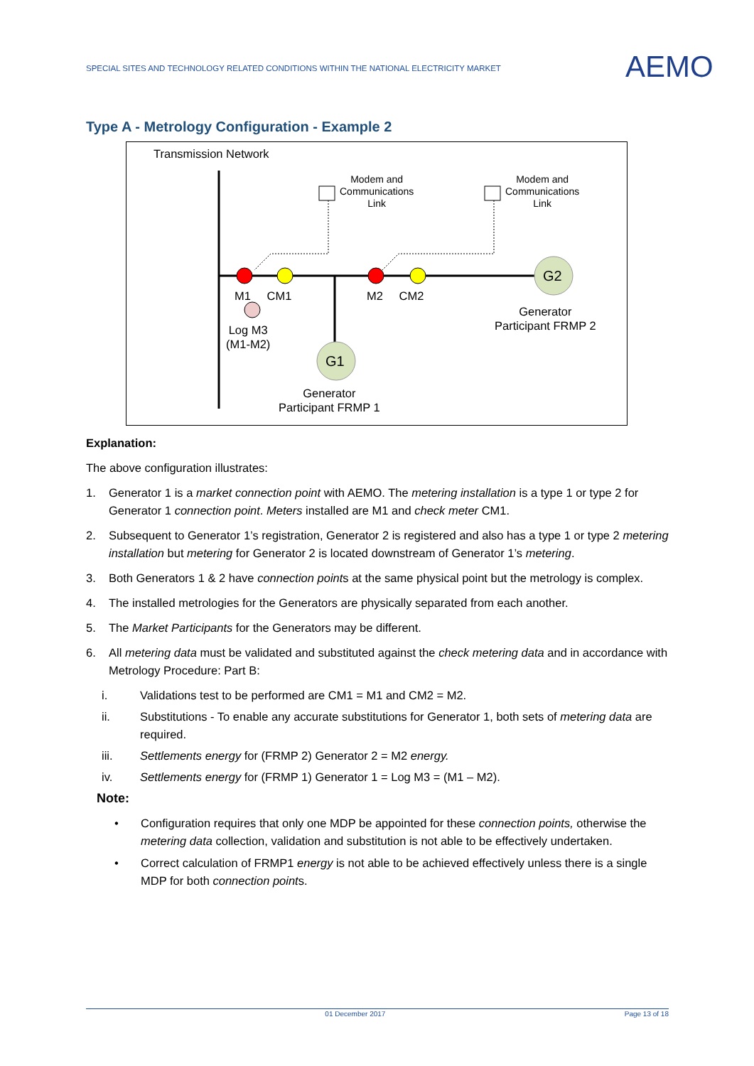SPECIAL SITES AND TECHNOLOGY RELATED CONDITIONS WITHIN THE NATIONAL ELECTRICITY MARKET
AEMO
Type A - Metrology Configuration - Example 2
Transmission Network
Modem and
Communications
Link
Modem and
Communications
Link
M1 CM1 M2 CM2
G2
G1
Log M3
(M1-M2)
Generator
Participant FRMP 2
Generator
Participant FRMP 1
Explanation:
The above configuration illustrates:
1. Generator 1 is a market connection point with AEMO. The metering installation is a type 1 or type 2 for Generator 1 connection point. Meters installed are M1 and check meter CM1.
2. Subsequent to Generator 1’s registration, Generator 2 is registered and also has a type 1 or type 2 metering installation but metering for Generator 2 is located downstream of Generator 1’s metering.
3. Both Generators 1 & 2 have connection points at the same physical point but the metrology is complex.
4. The installed metrologies for the Generators are physically separated from each another.
5. The Market Participants for the Generators may be different.
6. All metering data must be validated and substituted against the check metering data and in accordance with Metrology Procedure: Part B:
i. Validations test to be performed are CM1 = M1 and CM2 = M2.
ii. Substitutions - To enable any accurate substitutions for Generator 1, both sets of metering data are required.
iii. Settlements energy for (FRMP 2) Generator 2 = M2 energy.
iv. Settlements energy for (FRMP 1) Generator 1 = Log M3 = (M1 – M2).
Note:
• Configuration requires that only one MDP be appointed for these connection points, otherwise the metering data collection, validation and substitution is not able to be effectively undertaken.
• Correct calculation of FRMP1 energy is not able to be achieved effectively unless there is a single MDP for both connection points.
01 December 2017 Page 13 of 18